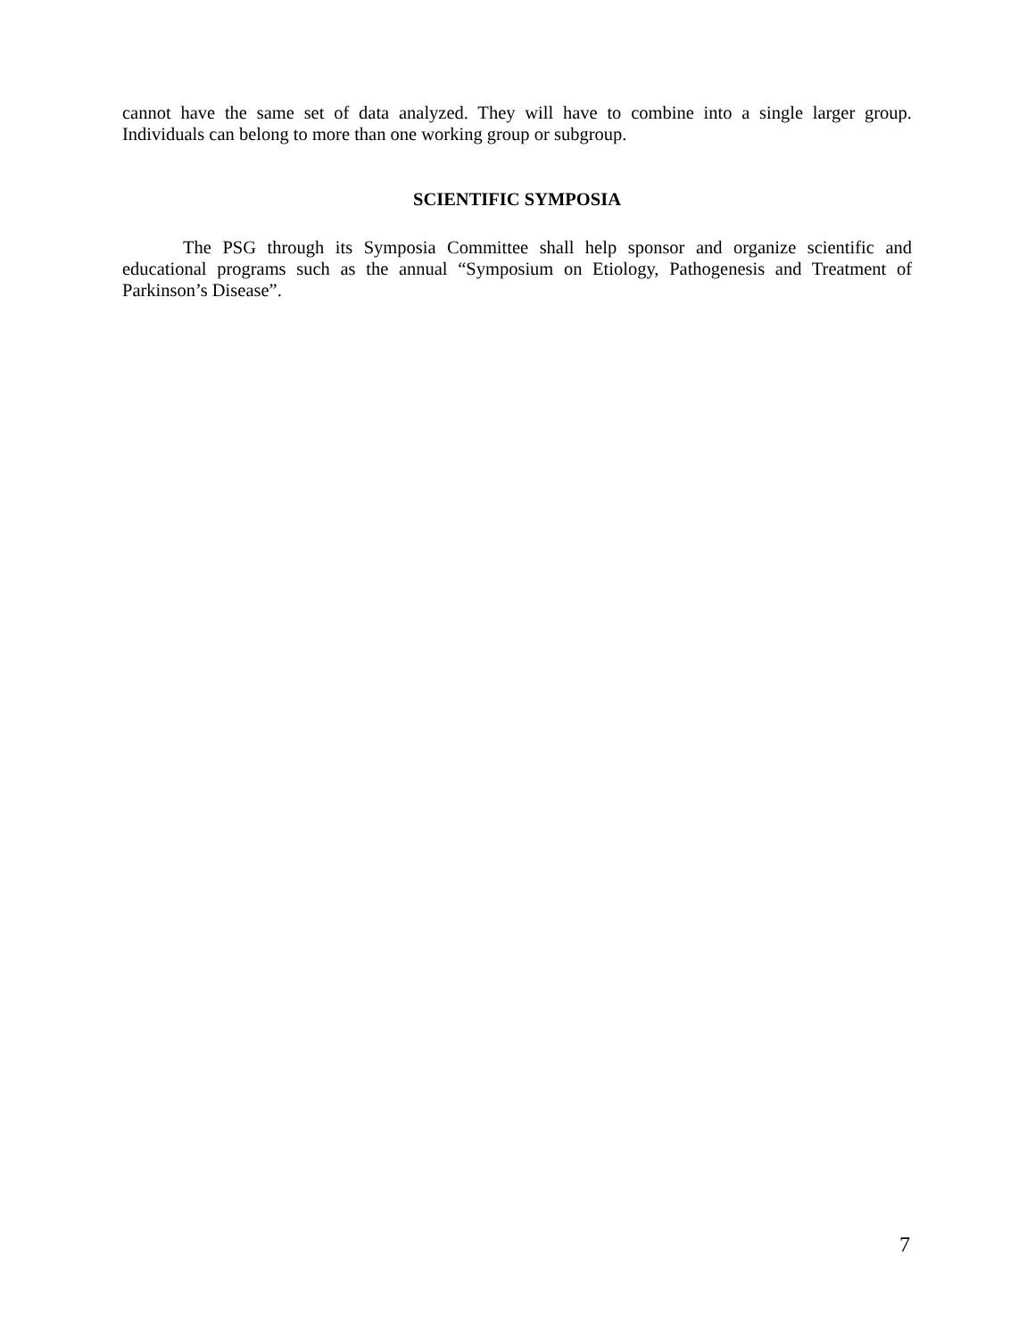cannot have the same set of data analyzed. They will have to combine into a single larger group. Individuals can belong to more than one working group or subgroup.
SCIENTIFIC SYMPOSIA
The PSG through its Symposia Committee shall help sponsor and organize scientific and educational programs such as the annual “Symposium on Etiology, Pathogenesis and Treatment of Parkinson’s Disease”.
7